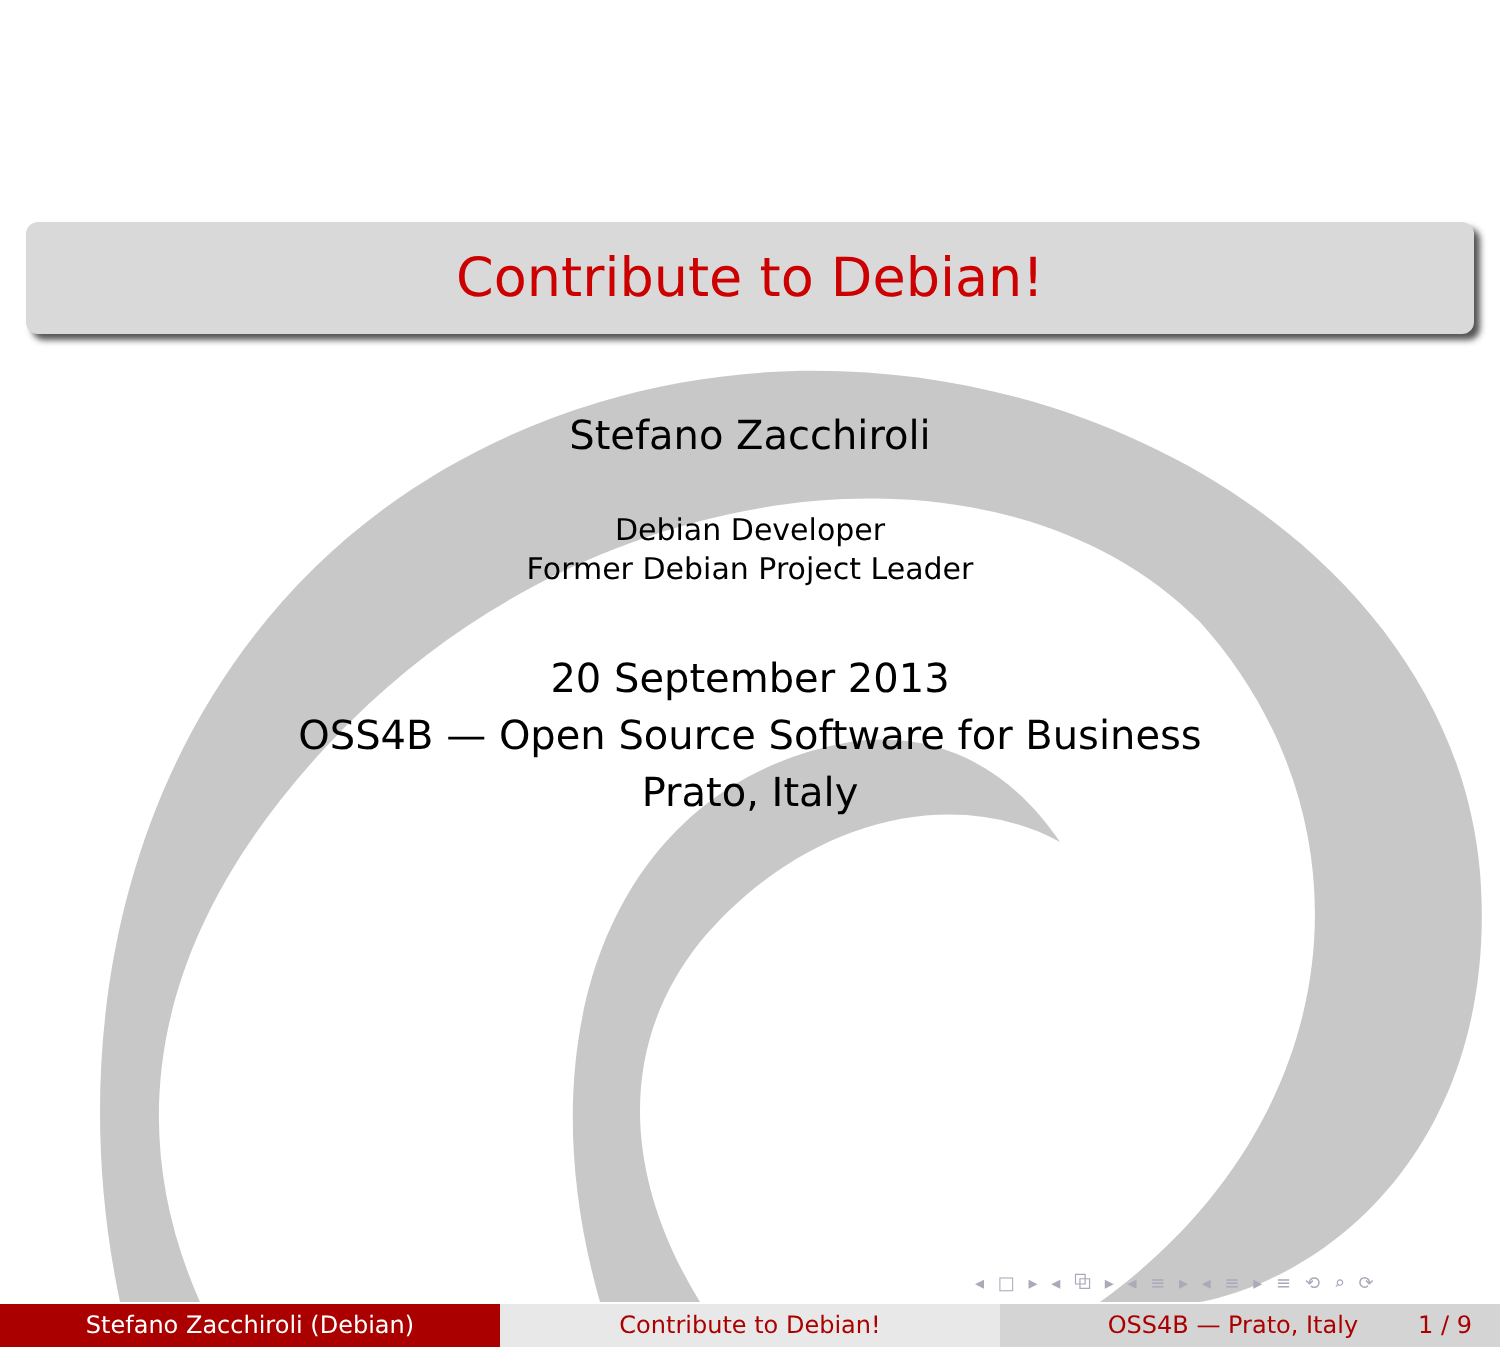Contribute to Debian!
Stefano Zacchiroli
Debian Developer
Former Debian Project Leader
20 September 2013
OSS4B — Open Source Software for Business
Prato, Italy
◂ □ ▸ ◂ ⧉ ▸ ◂ ≡ ▸ ◂ ≡ ▸ ≡ ⟲ ⌕ ⟳
Stefano Zacchiroli (Debian) Contribute to Debian! OSS4B — Prato, Italy 1 / 9